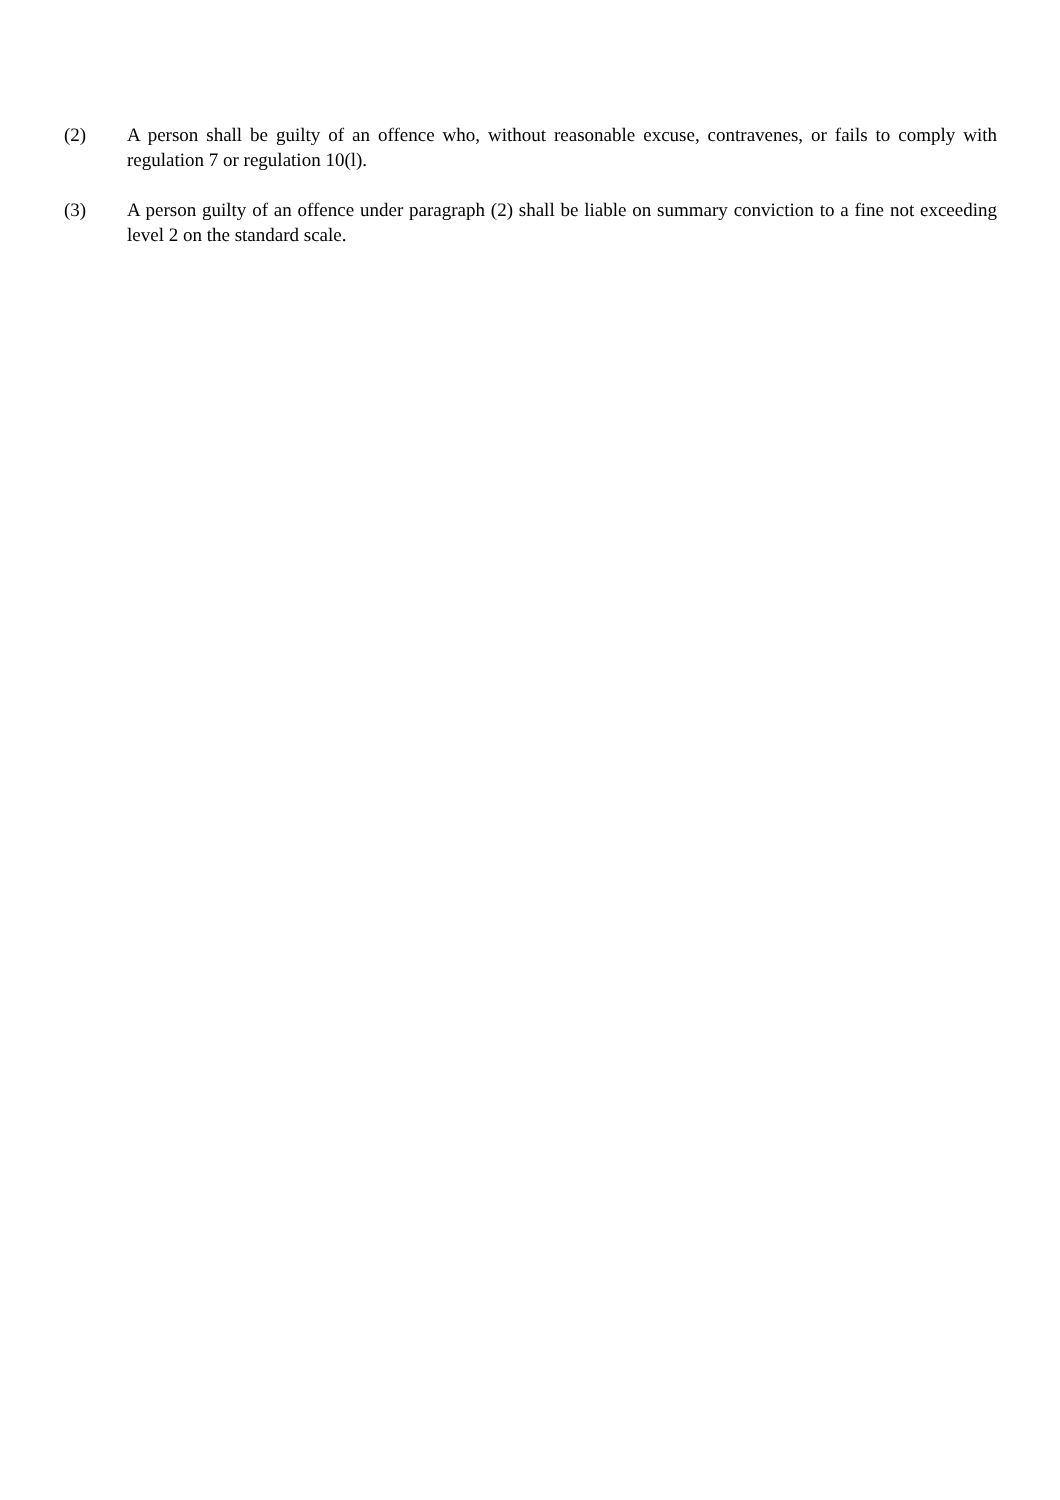(2) A person shall be guilty of an offence who, without reasonable excuse, contravenes, or fails to comply with regulation 7 or regulation 10(l).
(3) A person guilty of an offence under paragraph (2) shall be liable on summary conviction to a fine not exceeding level 2 on the standard scale.